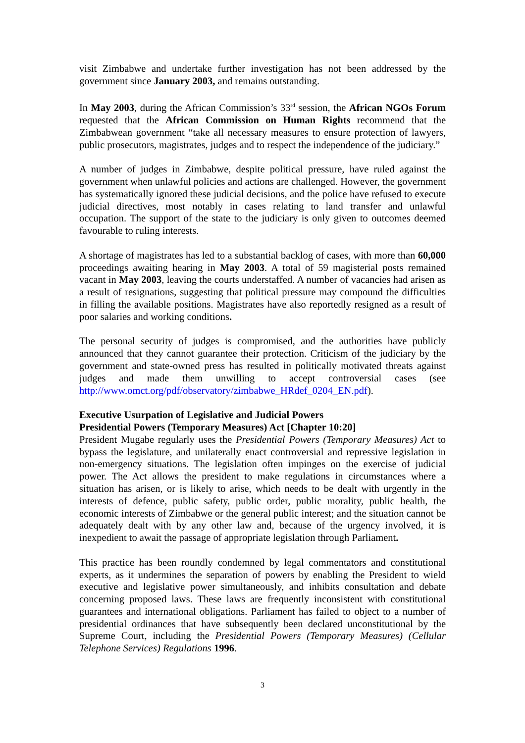visit Zimbabwe and undertake further investigation has not been addressed by the government since January 2003, and remains outstanding.
In May 2003, during the African Commission’s 33<sup>rd</sup> session, the African NGOs Forum requested that the African Commission on Human Rights recommend that the Zimbabwean government “take all necessary measures to ensure protection of lawyers, public prosecutors, magistrates, judges and to respect the independence of the judiciary.”
A number of judges in Zimbabwe, despite political pressure, have ruled against the government when unlawful policies and actions are challenged. However, the government has systematically ignored these judicial decisions, and the police have refused to execute judicial directives, most notably in cases relating to land transfer and unlawful occupation. The support of the state to the judiciary is only given to outcomes deemed favourable to ruling interests.
A shortage of magistrates has led to a substantial backlog of cases, with more than 60,000 proceedings awaiting hearing in May 2003. A total of 59 magisterial posts remained vacant in May 2003, leaving the courts understaffed. A number of vacancies had arisen as a result of resignations, suggesting that political pressure may compound the difficulties in filling the available positions. Magistrates have also reportedly resigned as a result of poor salaries and working conditions.
The personal security of judges is compromised, and the authorities have publicly announced that they cannot guarantee their protection. Criticism of the judiciary by the government and state-owned press has resulted in politically motivated threats against judges and made them unwilling to accept controversial cases (see http://www.omct.org/pdf/observatory/zimbabwe_HRdef_0204_EN.pdf).
Executive Usurpation of Legislative and Judicial Powers
Presidential Powers (Temporary Measures) Act [Chapter 10:20]
President Mugabe regularly uses the Presidential Powers (Temporary Measures) Act to bypass the legislature, and unilaterally enact controversial and repressive legislation in non-emergency situations. The legislation often impinges on the exercise of judicial power. The Act allows the president to make regulations in circumstances where a situation has arisen, or is likely to arise, which needs to be dealt with urgently in the interests of defence, public safety, public order, public morality, public health, the economic interests of Zimbabwe or the general public interest; and the situation cannot be adequately dealt with by any other law and, because of the urgency involved, it is inexpedient to await the passage of appropriate legislation through Parliament.
This practice has been roundly condemned by legal commentators and constitutional experts, as it undermines the separation of powers by enabling the President to wield executive and legislative power simultaneously, and inhibits consultation and debate concerning proposed laws. These laws are frequently inconsistent with constitutional guarantees and international obligations. Parliament has failed to object to a number of presidential ordinances that have subsequently been declared unconstitutional by the Supreme Court, including the Presidential Powers (Temporary Measures) (Cellular Telephone Services) Regulations 1996.
3